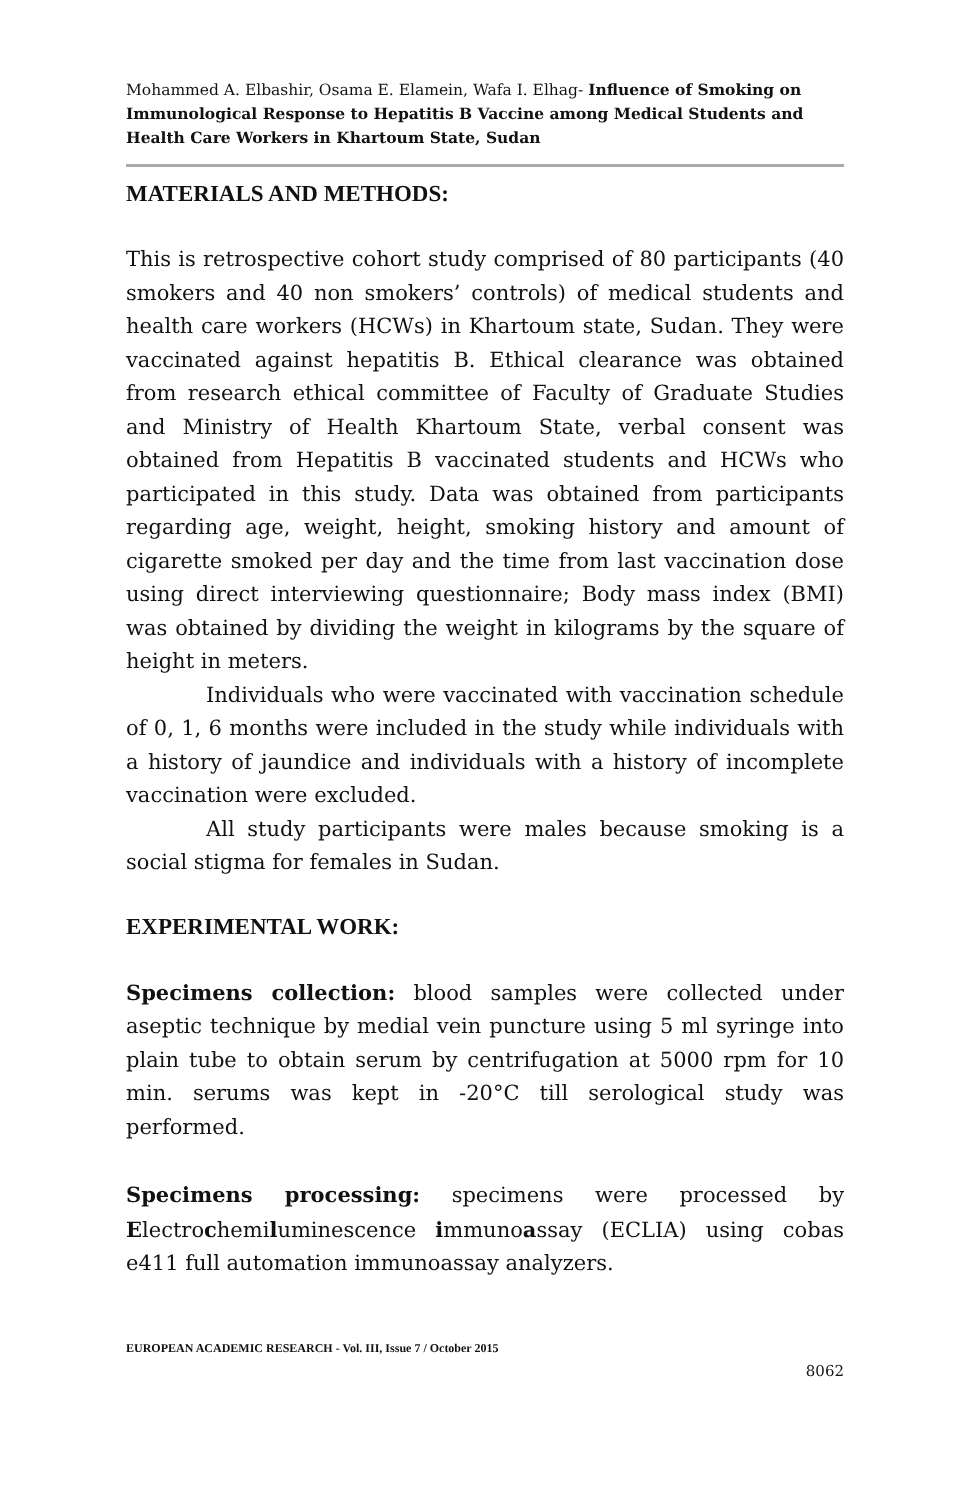Mohammed A. Elbashir, Osama E. Elamein, Wafa I. Elhag- Influence of Smoking on Immunological Response to Hepatitis B Vaccine among Medical Students and Health Care Workers in Khartoum State, Sudan
MATERIALS AND METHODS:
This is retrospective cohort study comprised of 80 participants (40 smokers and 40 non smokers’ controls) of medical students and health care workers (HCWs) in Khartoum state, Sudan. They were vaccinated against hepatitis B. Ethical clearance was obtained from research ethical committee of Faculty of Graduate Studies and Ministry of Health Khartoum State, verbal consent was obtained from Hepatitis B vaccinated students and HCWs who participated in this study. Data was obtained from participants regarding age, weight, height, smoking history and amount of cigarette smoked per day and the time from last vaccination dose using direct interviewing questionnaire; Body mass index (BMI) was obtained by dividing the weight in kilograms by the square of height in meters.
Individuals who were vaccinated with vaccination schedule of 0, 1, 6 months were included in the study while individuals with a history of jaundice and individuals with a history of incomplete vaccination were excluded.
All study participants were males because smoking is a social stigma for females in Sudan.
EXPERIMENTAL WORK:
Specimens collection: blood samples were collected under aseptic technique by medial vein puncture using 5 ml syringe into plain tube to obtain serum by centrifugation at 5000 rpm for 10 min. serums was kept in -20°C till serological study was performed.
Specimens processing: specimens were processed by Electrochemiluminescence immunoassay (ECLIA) using cobas e411 full automation immunoassay analyzers.
EUROPEAN ACADEMIC RESEARCH - Vol. III, Issue 7 / October 2015
8062